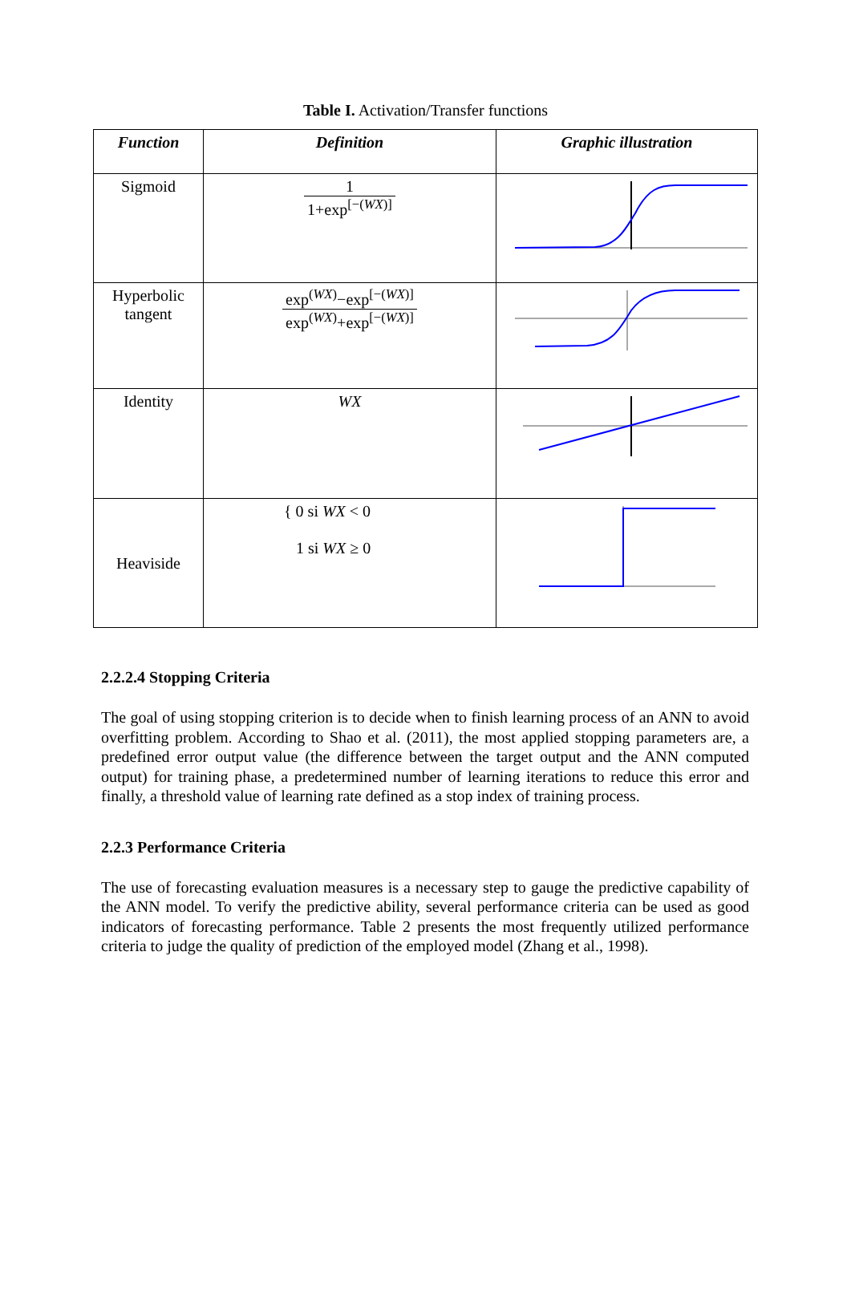Table I. Activation/Transfer functions
| Function | Definition | Graphic illustration |
| --- | --- | --- |
| Sigmoid | 1 1+exp<sup>[−(WX)]</sup> | |
| Hyperbolic tangent | exp<sup>(WX)</sup>−exp<sup>[−(WX)]</sup> exp<sup>(WX)</sup>+exp<sup>[−(WX)]</sup> | |
| Identity | WX | |
| Heaviside | { 0 si WX < 0 1 si WX ≥ 0 | |
2.2.2.4 Stopping Criteria
The goal of using stopping criterion is to decide when to finish learning process of an ANN to avoid overfitting problem. According to Shao et al. (2011), the most applied stopping parameters are, a predefined error output value (the difference between the target output and the ANN computed output) for training phase, a predetermined number of learning iterations to reduce this error and finally, a threshold value of learning rate defined as a stop index of training process.
2.2.3 Performance Criteria
The use of forecasting evaluation measures is a necessary step to gauge the predictive capability of the ANN model. To verify the predictive ability, several performance criteria can be used as good indicators of forecasting performance. Table 2 presents the most frequently utilized performance criteria to judge the quality of prediction of the employed model (Zhang et al., 1998).